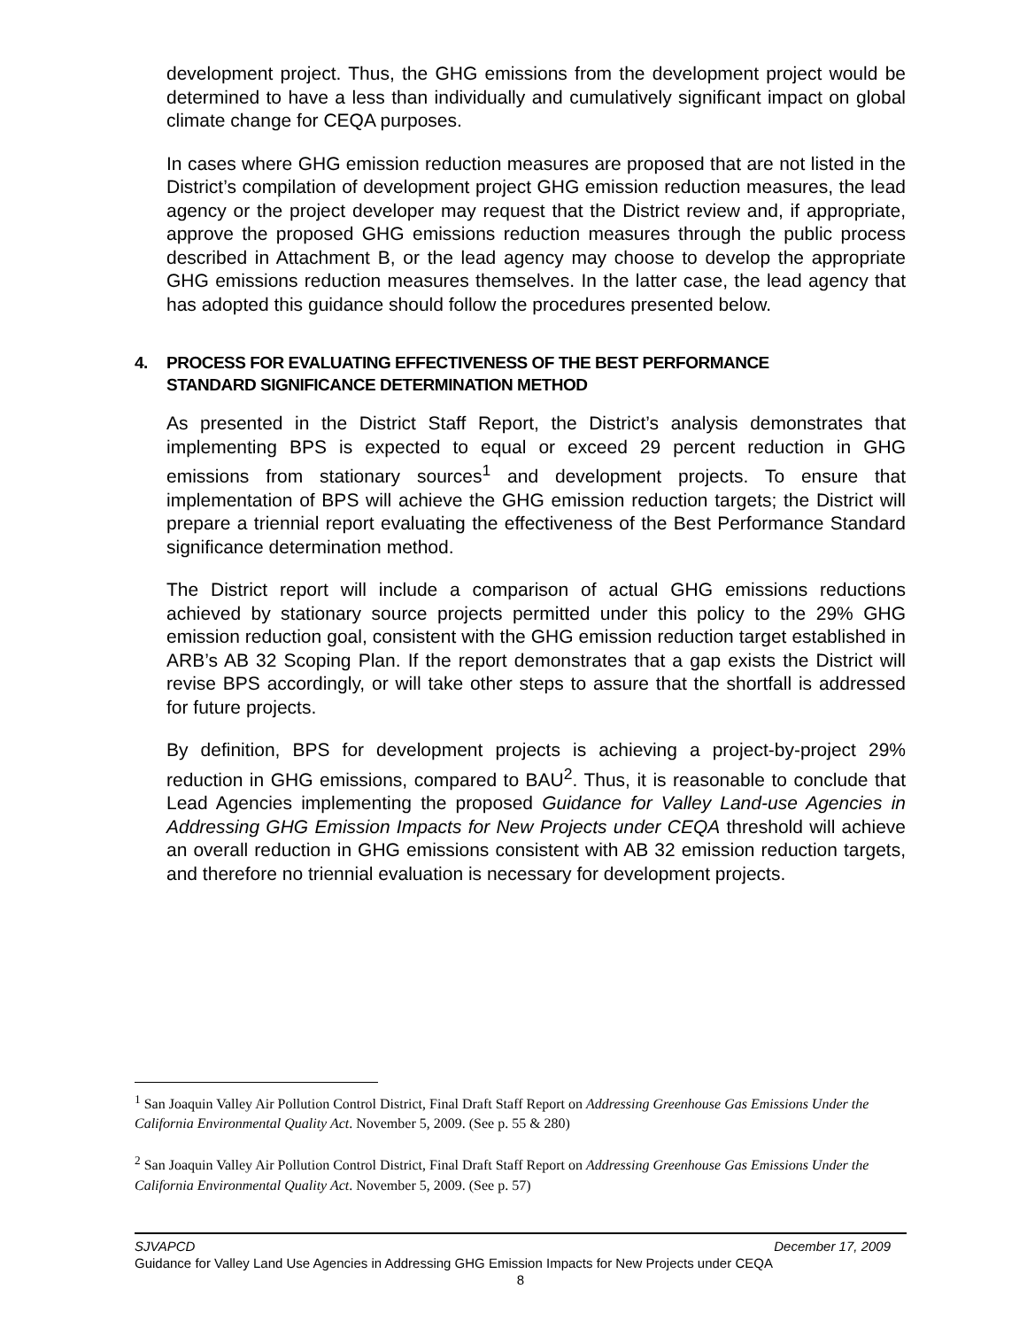development project. Thus, the GHG emissions from the development project would be determined to have a less than individually and cumulatively significant impact on global climate change for CEQA purposes.
In cases where GHG emission reduction measures are proposed that are not listed in the District’s compilation of development project GHG emission reduction measures, the lead agency or the project developer may request that the District review and, if appropriate, approve the proposed GHG emissions reduction measures through the public process described in Attachment B, or the lead agency may choose to develop the appropriate GHG emissions reduction measures themselves. In the latter case, the lead agency that has adopted this guidance should follow the procedures presented below.
4. PROCESS FOR EVALUATING EFFECTIVENESS OF THE BEST PERFORMANCE
STANDARD SIGNIFICANCE DETERMINATION METHOD
As presented in the District Staff Report, the District’s analysis demonstrates that implementing BPS is expected to equal or exceed 29 percent reduction in GHG emissions from stationary sources<sup>1</sup> and development projects. To ensure that implementation of BPS will achieve the GHG emission reduction targets; the District will prepare a triennial report evaluating the effectiveness of the Best Performance Standard significance determination method.
The District report will include a comparison of actual GHG emissions reductions achieved by stationary source projects permitted under this policy to the 29% GHG emission reduction goal, consistent with the GHG emission reduction target established in ARB’s AB 32 Scoping Plan. If the report demonstrates that a gap exists the District will revise BPS accordingly, or will take other steps to assure that the shortfall is addressed for future projects.
By definition, BPS for development projects is achieving a project-by-project 29% reduction in GHG emissions, compared to BAU<sup>2</sup>. Thus, it is reasonable to conclude that Lead Agencies implementing the proposed Guidance for Valley Land-use Agencies in Addressing GHG Emission Impacts for New Projects under CEQA threshold will achieve an overall reduction in GHG emissions consistent with AB 32 emission reduction targets, and therefore no triennial evaluation is necessary for development projects.
<sup>1</sup> San Joaquin Valley Air Pollution Control District, Final Draft Staff Report on Addressing Greenhouse Gas Emissions Under the California Environmental Quality Act. November 5, 2009. (See p. 55 & 280)
<sup>2</sup> San Joaquin Valley Air Pollution Control District, Final Draft Staff Report on Addressing Greenhouse Gas Emissions Under the California Environmental Quality Act. November 5, 2009. (See p. 57)
SJVAPCD December 17, 2009
Guidance for Valley Land Use Agencies in Addressing GHG Emission Impacts for New Projects under CEQA
8